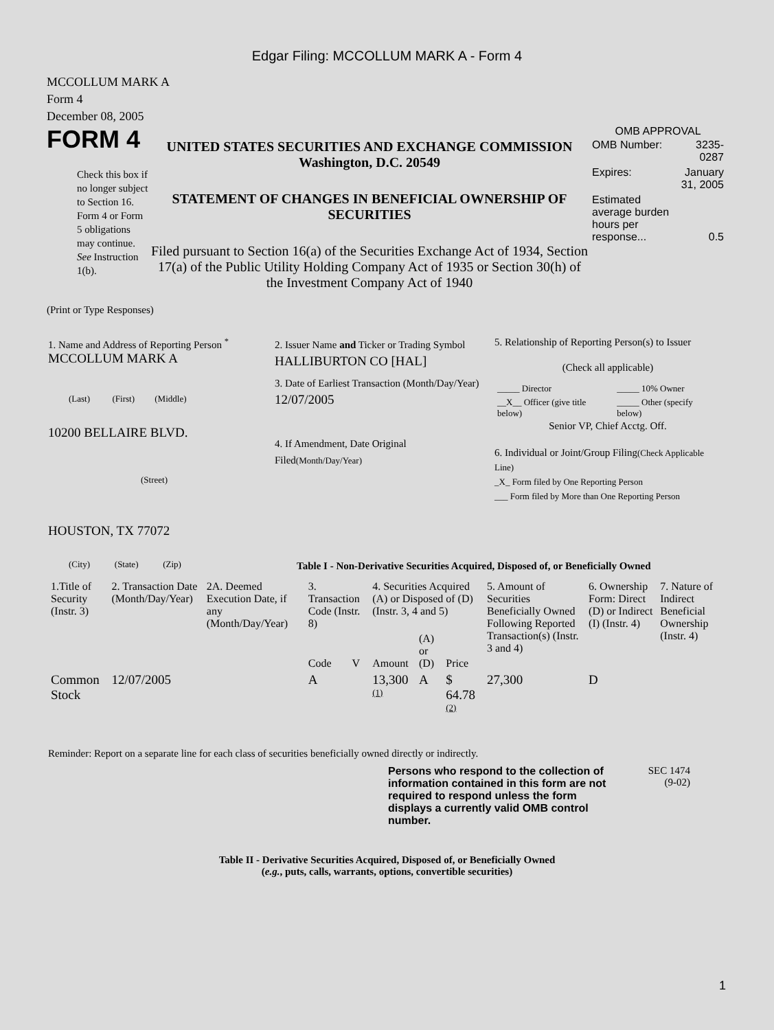Edgar Filing: MCCOLLUM MARK A - Form 4
MCCOLLUM MARK A
Form 4
December 08, 2005
FORM 4
Check this box if no longer subject to Section 16. Form 4 or Form 5 obligations may continue. See Instruction 1(b).
UNITED STATES SECURITIES AND EXCHANGE COMMISSION
Washington, D.C. 20549
STATEMENT OF CHANGES IN BENEFICIAL OWNERSHIP OF SECURITIES
Filed pursuant to Section 16(a) of the Securities Exchange Act of 1934, Section 17(a) of the Public Utility Holding Company Act of 1935 or Section 30(h) of the Investment Company Act of 1940
OMB APPROVAL
| OMB Number: | 3235-0287 |
| Expires: | January 31, 2005 |
| Estimated average burden hours per response... | 0.5 |
(Print or Type Responses)
1. Name and Address of Reporting Person <sup>*</sup>
MCCOLLUM MARK A
(Last) (First) (Middle)
10200 BELLAIRE BLVD.
(Street)
HOUSTON, TX 77072
(City) (State) (Zip)
2. Issuer Name and Ticker or Trading Symbol
HALLIBURTON CO [HAL]
3. Date of Earliest Transaction (Month/Day/Year)
12/07/2005
4. If Amendment, Date Original Filed(Month/Day/Year)
5. Relationship of Reporting Person(s) to Issuer
(Check all applicable)
| _____ Director | _____ 10% Owner |
| __X__ Officer (give title below) | _____ Other (specify below) |
Senior VP, Chief Acctg. Off.
6. Individual or Joint/Group Filing(Check Applicable Line)
_X_ Form filed by One Reporting Person
___ Form filed by More than One Reporting Person
Table I - Non-Derivative Securities Acquired, Disposed of, or Beneficially Owned
| 1.Title of Security (Instr. 3) | 2. Transaction Date (Month/Day/Year) | 2A. Deemed Execution Date, if any (Month/Day/Year) | 3. Transaction Code (Instr. 8) | | 4. Securities Acquired (A) or Disposed of (D) (Instr. 3, 4 and 5) | | | 5. Amount of Securities Beneficially Owned Following Reported Transaction(s) (Instr. 3 and 4) | 6. Ownership Form: Direct (D) or Indirect (I) (Instr. 4) | 7. Nature of Indirect Beneficial Ownership (Instr. 4) |
| --- | --- | --- | --- | --- | --- | --- | --- | --- | --- | --- |
| | | | Code | V | Amount | (A) or (D) | Price | | | |
| Common Stock | 12/07/2005 | | A | | 13,300 <sup>(1)</sup> | A | $ 64.78 <sup>(2)</sup> | 27,300 | D | |
Reminder: Report on a separate line for each class of securities beneficially owned directly or indirectly.
Persons who respond to the collection of information contained in this form are not required to respond unless the form displays a currently valid OMB control number.
SEC 1474
(9-02)
Table II - Derivative Securities Acquired, Disposed of, or Beneficially Owned
(e.g., puts, calls, warrants, options, convertible securities)
1